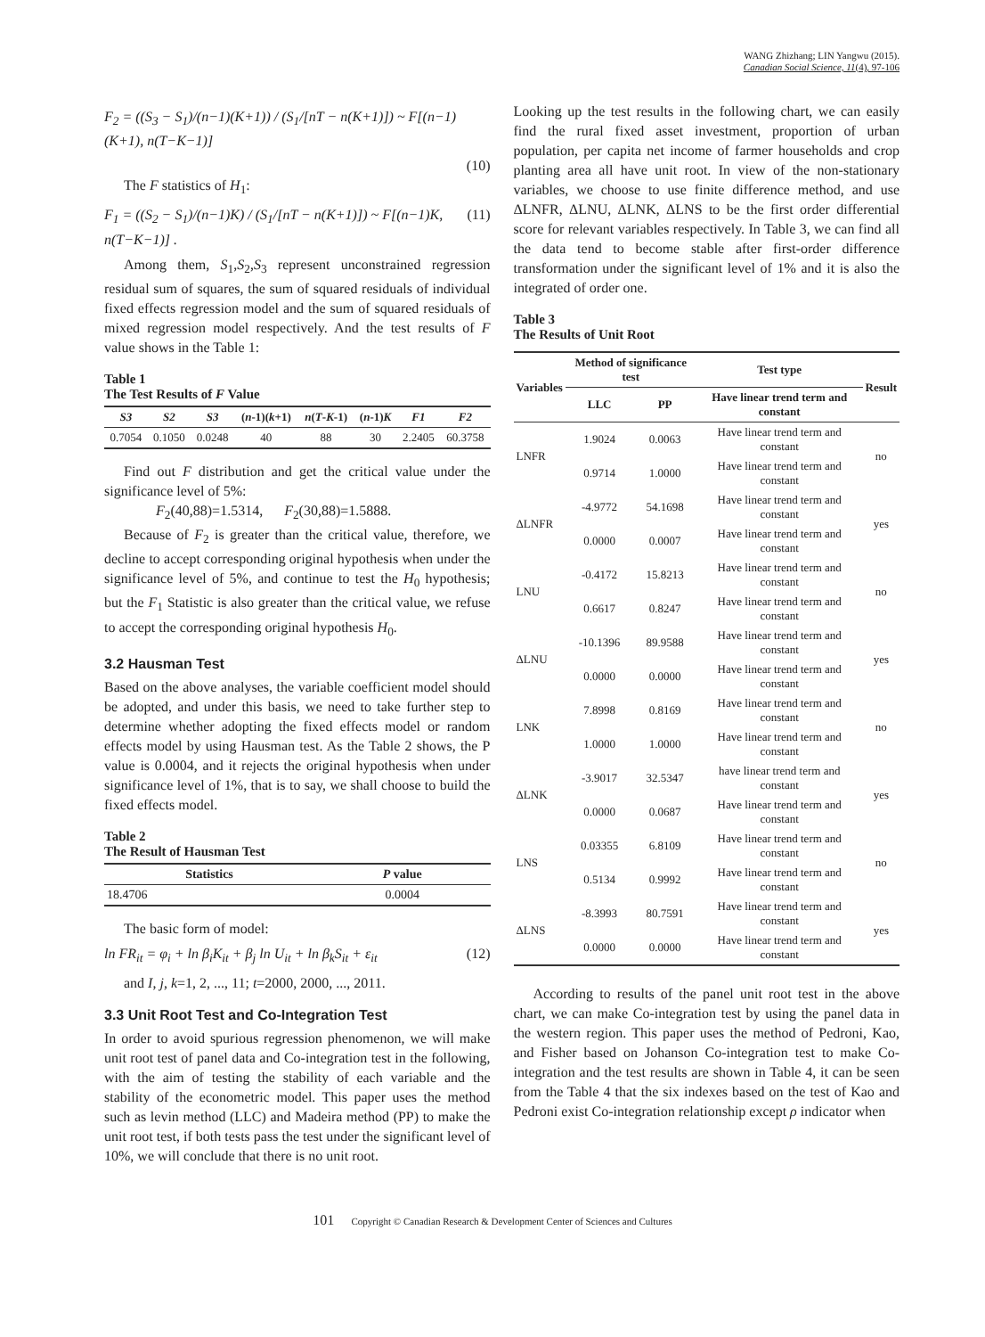WANG Zhizhang; LIN Yangwu (2015).
Canadian Social Science, 11(4), 97-106
F<sub>2</sub> = ((S<sub>3</sub> − S<sub>1</sub>)/(n−1)(K+1)) / (S<sub>1</sub>/[nT − n(K+1)]) ~ F[(n−1)(K+1), n(T−K−1)]
(10)
The F statistics of H<sub>1</sub>:
F<sub>1</sub> = ((S<sub>2</sub> − S<sub>1</sub>)/(n−1)K) / (S<sub>1</sub>/[nT − n(K+1)]) ~ F[(n−1)K, n(T−K−1)] . (11)
Among them, S<sub>1</sub>,S<sub>2</sub>,S<sub>3</sub> represent unconstrained regression residual sum of squares, the sum of squared residuals of individual fixed effects regression model and the sum of squared residuals of mixed regression model respectively. And the test results of F value shows in the Table 1:
Table 1
The Test Results of F Value
| S3 | S2 | S3 | ( n -1)( k +1) | n ( T - K -1) | ( n -1) K | F1 | F2 |
| --- | --- | --- | --- | --- | --- | --- | --- |
| 0.7054 | 0.1050 | 0.0248 | 40 | 88 | 30 | 2.2405 | 60.3758 |
Find out F distribution and get the critical value under the significance level of 5%:
F<sub>2</sub>(40,88)=1.5314, F<sub>2</sub>(30,88)=1.5888.
Because of F<sub>2</sub> is greater than the critical value, therefore, we decline to accept corresponding original hypothesis when under the significance level of 5%, and continue to test the H<sub>0</sub> hypothesis; but the F<sub>1</sub> Statistic is also greater than the critical value, we refuse to accept the corresponding original hypothesis H<sub>0</sub>.
3.2 Hausman Test
Based on the above analyses, the variable coefficient model should be adopted, and under this basis, we need to take further step to determine whether adopting the fixed effects model or random effects model by using Hausman test. As the Table 2 shows, the P value is 0.0004, and it rejects the original hypothesis when under significance level of 1%, that is to say, we shall choose to build the fixed effects model.
Table 2
The Result of Hausman Test
| Statistics | P value |
| --- | --- |
| 18.4706 | 0.0004 |
The basic form of model:
ln FR<sub>it</sub> = φ<sub>i</sub> + ln β<sub>i</sub>K<sub>it</sub> + β<sub>j</sub> ln U<sub>it</sub> + ln β<sub>k</sub>S<sub>it</sub> + ε<sub>it</sub> (12)
and I, j, k=1, 2, ..., 11; t=2000, 2000, ..., 2011.
3.3 Unit Root Test and Co-Integration Test
In order to avoid spurious regression phenomenon, we will make unit root test of panel data and Co-integration test in the following, with the aim of testing the stability of each variable and the stability of the econometric model. This paper uses the method such as levin method (LLC) and Madeira method (PP) to make the unit root test, if both tests pass the test under the significant level of 10%, we will conclude that there is no unit root.
Looking up the test results in the following chart, we can easily find the rural fixed asset investment, proportion of urban population, per capita net income of farmer households and crop planting area all have unit root. In view of the non-stationary variables, we choose to use finite difference method, and use ΔLNFR, ΔLNU, ΔLNK, ΔLNS to be the first order differential score for relevant variables respectively. In Table 3, we can find all the data tend to become stable after first-order difference transformation under the significant level of 1% and it is also the integrated of order one.
Table 3
The Results of Unit Root
| Variables | Method of significance test | | Test type | Result |
| --- | --- | --- | --- | --- |
| | LLC | PP | Have linear trend term and constant | |
| LNFR | 1.9024 | 0.0063 | Have linear trend term and constant | no |
| | 0.9714 | 1.0000 | Have linear trend term and constant | |
| ΔLNFR | -4.9772 | 54.1698 | Have linear trend term and constant | yes |
| | 0.0000 | 0.0007 | Have linear trend term and constant | |
| LNU | -0.4172 | 15.8213 | Have linear trend term and constant | no |
| | 0.6617 | 0.8247 | Have linear trend term and constant | |
| ΔLNU | -10.1396 | 89.9588 | Have linear trend term and constant | yes |
| | 0.0000 | 0.0000 | Have linear trend term and constant | |
| LNK | 7.8998 | 0.8169 | Have linear trend term and constant | no |
| | 1.0000 | 1.0000 | Have linear trend term and constant | |
| ΔLNK | -3.9017 | 32.5347 | have linear trend term and constant | yes |
| | 0.0000 | 0.0687 | Have linear trend term and constant | |
| LNS | 0.03355 | 6.8109 | Have linear trend term and constant | no |
| | 0.5134 | 0.9992 | Have linear trend term and constant | |
| ΔLNS | -8.3993 | 80.7591 | Have linear trend term and constant | yes |
| | 0.0000 | 0.0000 | Have linear trend term and constant | |
According to results of the panel unit root test in the above chart, we can make Co-integration test by using the panel data in the western region. This paper uses the method of Pedroni, Kao, and Fisher based on Johanson Co-integration test to make Co-integration and the test results are shown in Table 4, it can be seen from the Table 4 that the six indexes based on the test of Kao and Pedroni exist Co-integration relationship except ρ indicator when
101 Copyright © Canadian Research & Development Center of Sciences and Cultures